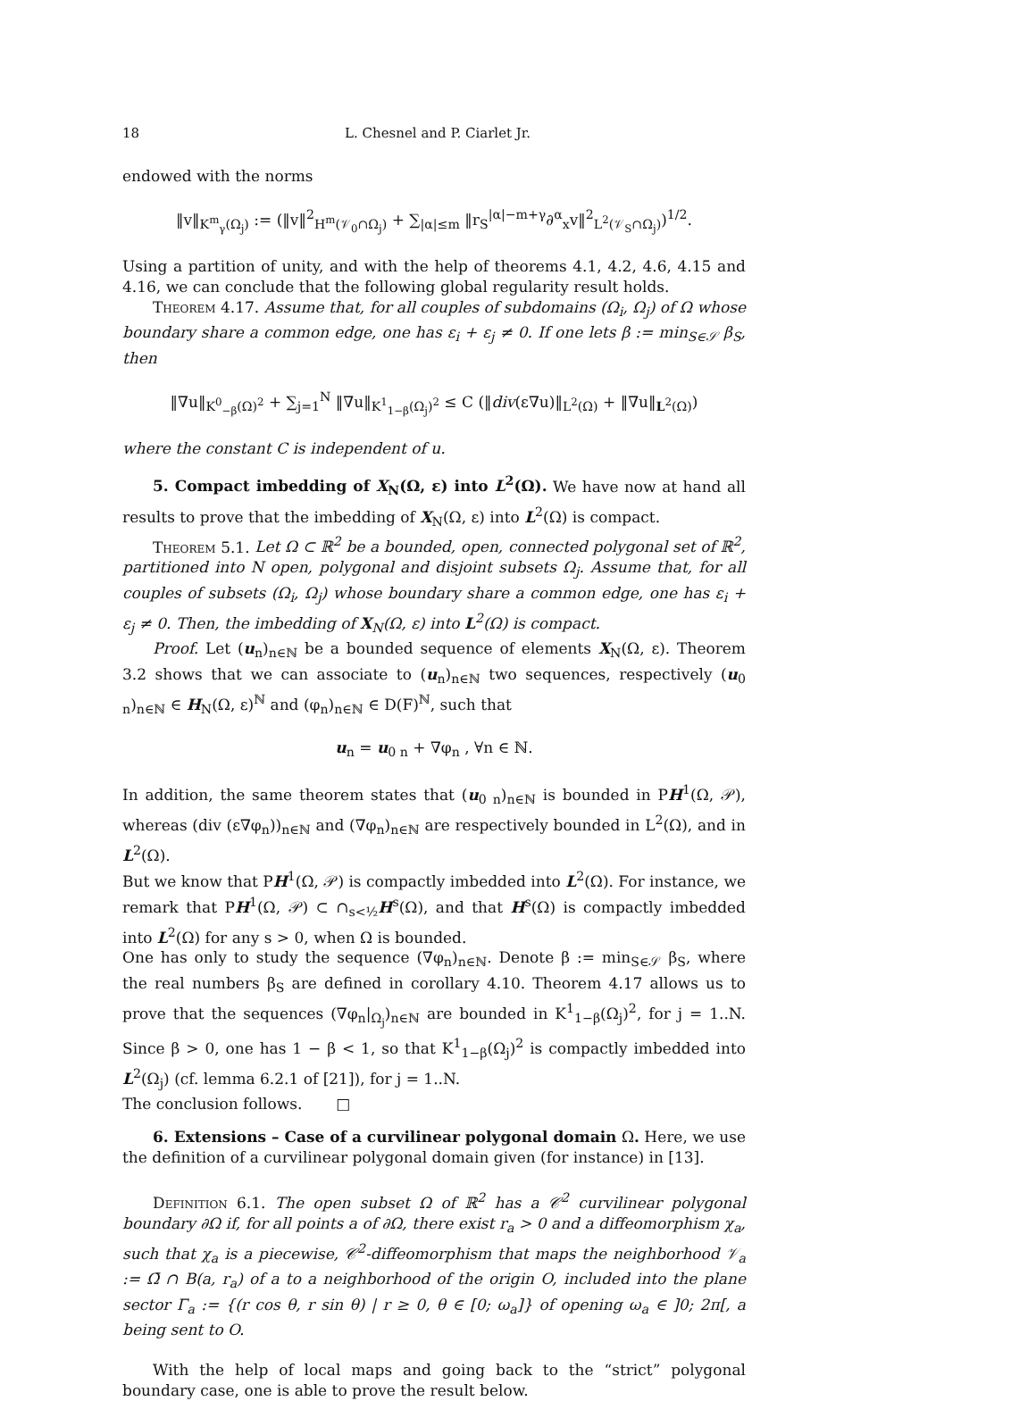18 L. Chesnel and P. Ciarlet Jr.
endowed with the norms
‖v‖<sub>K<sup>m</sup><sub>γ</sub>(Ω<sub>j</sub>)</sub> := (‖v‖<sup>2</sup><sub>H<sup>m</sup>(𝒱<sub>0</sub>∩Ω<sub>j</sub>)</sub> + ∑<sub>|α|≤m</sub> ‖r<sub>S</sub><sup>|α|−m+γ</sup>∂<sup>α</sup><sub>x</sub>v‖<sup>2</sup><sub>L<sup>2</sup>(𝒱<sub>S</sub>∩Ω<sub>j</sub>)</sub>)<sup>1/2</sup>.
Using a partition of unity, and with the help of theorems 4.1, 4.2, 4.6, 4.15 and 4.16, we can conclude that the following global regularity result holds.
Theorem 4.17. Assume that, for all couples of subdomains (Ω<sub>i</sub>, Ω<sub>j</sub>) of Ω whose boundary share a common edge, one has ε<sub>i</sub> + ε<sub>j</sub> ≠ 0. If one lets β := min<sub>S∈𝒮</sub> β<sub>S</sub>, then
‖∇u‖<sub>K<sup>0</sup><sub>−β</sub>(Ω)<sup>2</sup></sub> + ∑<sub>j=1</sub><sup>N</sup> ‖∇u‖<sub>K<sup>1</sup><sub>1−β</sub>(Ω<sub>j</sub>)<sup>2</sup></sub> ≤ C (‖div(ε∇u)‖<sub>L<sup>2</sup>(Ω)</sub> + ‖∇u‖<sub>L<sup>2</sup>(Ω)</sub>)
where the constant C is independent of u.
5. Compact imbedding of X<sub>N</sub>(Ω, ε) into L<sup>2</sup>(Ω). We have now at hand all results to prove that the imbedding of X<sub>N</sub>(Ω, ε) into L<sup>2</sup>(Ω) is compact.
Theorem 5.1. Let Ω ⊂ ℝ<sup>2</sup> be a bounded, open, connected polygonal set of ℝ<sup>2</sup>, partitioned into N open, polygonal and disjoint subsets Ω<sub>j</sub>. Assume that, for all couples of subsets (Ω<sub>i</sub>, Ω<sub>j</sub>) whose boundary share a common edge, one has ε<sub>i</sub> + ε<sub>j</sub> ≠ 0. Then, the imbedding of X<sub>N</sub>(Ω, ε) into L<sup>2</sup>(Ω) is compact.
Proof. Let (u<sub>n</sub>)<sub>n∈ℕ</sub> be a bounded sequence of elements X<sub>N</sub>(Ω, ε). Theorem 3.2 shows that we can associate to (u<sub>n</sub>)<sub>n∈ℕ</sub> two sequences, respectively (u<sub>0 n</sub>)<sub>n∈ℕ</sub> ∈ H<sub>N</sub>(Ω, ε)<sup>ℕ</sup> and (φ<sub>n</sub>)<sub>n∈ℕ</sub> ∈ D(F)<sup>ℕ</sup>, such that
u<sub>n</sub> = u<sub>0 n</sub> + ∇φ<sub>n</sub> , ∀n ∈ ℕ.
In addition, the same theorem states that (u<sub>0 n</sub>)<sub>n∈ℕ</sub> is bounded in PH<sup>1</sup>(Ω, 𝒫), whereas (div (ε∇φ<sub>n</sub>))<sub>n∈ℕ</sub> and (∇φ<sub>n</sub>)<sub>n∈ℕ</sub> are respectively bounded in L<sup>2</sup>(Ω), and in L<sup>2</sup>(Ω).
But we know that PH<sup>1</sup>(Ω, 𝒫) is compactly imbedded into L<sup>2</sup>(Ω). For instance, we remark that PH<sup>1</sup>(Ω, 𝒫) ⊂ ∩<sub>s<½</sub>H<sup>s</sup>(Ω), and that H<sup>s</sup>(Ω) is compactly imbedded into L<sup>2</sup>(Ω) for any s > 0, when Ω is bounded.
One has only to study the sequence (∇φ<sub>n</sub>)<sub>n∈ℕ</sub>. Denote β := min<sub>S∈𝒮</sub> β<sub>S</sub>, where the real numbers β<sub>S</sub> are defined in corollary 4.10. Theorem 4.17 allows us to prove that the sequences (∇φ<sub>n</sub>|<sub>Ω<sub>j</sub></sub>)<sub>n∈ℕ</sub> are bounded in K<sup>1</sup><sub>1−β</sub>(Ω<sub>j</sub>)<sup>2</sup>, for j = 1..N. Since β > 0, one has 1 − β < 1, so that K<sup>1</sup><sub>1−β</sub>(Ω<sub>j</sub>)<sup>2</sup> is compactly imbedded into L<sup>2</sup>(Ω<sub>j</sub>) (cf. lemma 6.2.1 of [21]), for j = 1..N.
The conclusion follows. □
6. Extensions – Case of a curvilinear polygonal domain Ω. Here, we use the definition of a curvilinear polygonal domain given (for instance) in [13].
Definition 6.1. The open subset Ω of ℝ<sup>2</sup> has a 𝒞<sup>2</sup> curvilinear polygonal boundary ∂Ω if, for all points a of ∂Ω, there exist r<sub>a</sub> > 0 and a diffeomorphism χ<sub>a</sub>, such that χ<sub>a</sub> is a piecewise, 𝒞<sup>2</sup>-diffeomorphism that maps the neighborhood 𝒱<sub>a</sub> := Ω̄ ∩ B(a, r<sub>a</sub>) of a to a neighborhood of the origin O, included into the plane sector Γ<sub>a</sub> := {(r cos θ, r sin θ) | r ≥ 0, θ ∈ [0; ω<sub>a</sub>]} of opening ω<sub>a</sub> ∈ ]0; 2π[, a being sent to O.
With the help of local maps and going back to the “strict” polygonal boundary case, one is able to prove the result below.